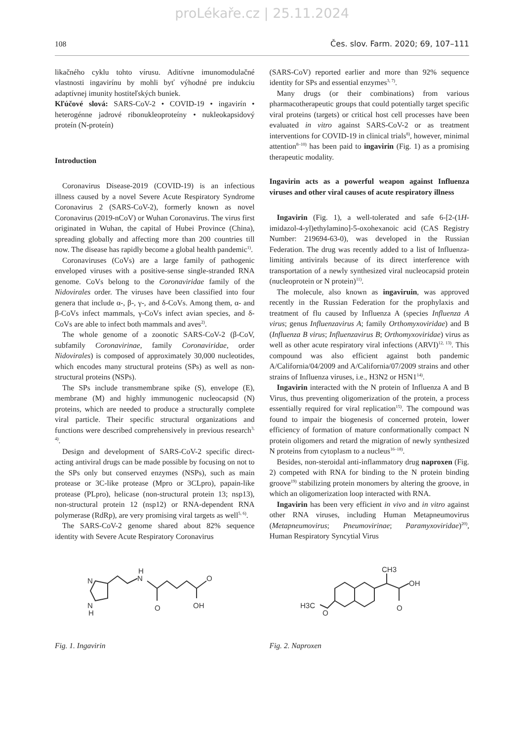proLékaře.cz | 25.11.2024
108 Čes. slov. Farm. 2020; 69, 107–111
likačného cyklu tohto vírusu. Aditívne imunomodulačné vlastnosti ingavirínu by mohli byť výhodné pre indukciu adaptívnej imunity hostiteľských buniek.
Kľúčové slová: SARS-CoV-2 • COVID-19 • ingavirín • heterogénne jadrové ribonukleoproteíny • nukleokapsidový proteín (N-proteín)
Introduction
Coronavirus Disease-2019 (COVID-19) is an infectious illness caused by a novel Severe Acute Respiratory Syndrome Coronavirus 2 (SARS-CoV-2), formerly known as novel Coronavirus (2019-nCoV) or Wuhan Coronavirus. The virus first originated in Wuhan, the capital of Hubei Province (China), spreading globally and affecting more than 200 countries till now. The disease has rapidly become a global health pandemic<sup>1)</sup>.
Coronaviruses (CoVs) are a large family of pathogenic enveloped viruses with a positive-sense single-stranded RNA genome. CoVs belong to the Coronaviridae family of the Nidovirales order. The viruses have been classified into four genera that include α-, β-, γ-, and δ-CoVs. Among them, α- and β-CoVs infect mammals, γ-CoVs infect avian species, and δ-CoVs are able to infect both mammals and aves<sup>2)</sup>.
The whole genome of a zoonotic SARS-CoV-2 (β-CoV, subfamily Coronavirinae, family Coronaviridae, order Nidovirales) is composed of approximately 30,000 nucleotides, which encodes many structural proteins (SPs) as well as non-structural proteins (NSPs).
The SPs include transmembrane spike (S), envelope (E), membrane (M) and highly immunogenic nucleocapsid (N) proteins, which are needed to produce a structurally complete viral particle. Their specific structural organizations and functions were described comprehensively in previous research<sup>3, 4)</sup>.
Design and development of SARS-CoV-2 specific direct-acting antiviral drugs can be made possible by focusing on not to the SPs only but conserved enzymes (NSPs), such as main protease or 3C-like protease (Mpro or 3CLpro), papain-like protease (PLpro), helicase (non-structural protein 13; nsp13), non-structural protein 12 (nsp12) or RNA-dependent RNA polymerase (RdRp), are very promising viral targets as well<sup>5, 6)</sup>.
The SARS-CoV-2 genome shared about 82% sequence identity with Severe Acute Respiratory Coronavirus
(SARS-CoV) reported earlier and more than 92% sequence identity for SPs and essential enzymes<sup>3, 7)</sup>.
Many drugs (or their combinations) from various pharmacotherapeutic groups that could potentially target specific viral proteins (targets) or critical host cell processes have been evaluated in vitro against SARS-CoV-2 or as treatment interventions for COVID-19 in clinical trials<sup>8)</sup>, however, minimal attention<sup>8–10)</sup> has been paid to ingavirin (Fig. 1) as a promising therapeutic modality.
Ingavirin acts as a powerful weapon against Influenza viruses and other viral causes of acute respiratory illness
Ingavirin (Fig. 1), a well-tolerated and safe 6-[2-(1H-imidazol-4-yl)ethylamino]-5-oxohexanoic acid (CAS Registry Number: 219694-63-0), was developed in the Russian Federation. The drug was recently added to a list of Influenza-limiting antivirals because of its direct interference with transportation of a newly synthesized viral nucleocapsid protein (nucleoprotein or N protein)<sup>11)</sup>.
The molecule, also known as ingaviruin, was approved recently in the Russian Federation for the prophylaxis and treatment of flu caused by Influenza A (species Influenza A virus; genus Influenzavirus A; family Orthomyxoviridae) and B (Influenza B virus; Influenzavirus B; Orthomyxoviridae) virus as well as other acute respiratory viral infections (ARVI)<sup>12, 13)</sup>. This compound was also efficient against both pandemic A/California/04/2009 and A/California/07/2009 strains and other strains of Influenza viruses, i.e., H3N2 or H5N1<sup>14)</sup>.
Ingavirin interacted with the N protein of Influenza A and B Virus, thus preventing oligomerization of the protein, a process essentially required for viral replication<sup>15)</sup>. The compound was found to impair the biogenesis of concerned protein, lower efficiency of formation of mature conformationally compact N protein oligomers and retard the migration of newly synthesized N proteins from cytoplasm to a nucleus<sup>16–18)</sup>.
Besides, non-steroidal anti-inflammatory drug naproxen (Fig. 2) competed with RNA for binding to the N protein binding groove<sup>19)</sup> stabilizing protein monomers by altering the groove, in which an oligomerization loop interacted with RNA.
Ingavirin has been very efficient in vivo and in vitro against other RNA viruses, including Human Metapneumovirus (Metapneumovirus; Pneumovirinae; Paramyxoviridae)<sup>20)</sup>, Human Respiratory Syncytial Virus
N
N
H
N
H
O
O
OH
Fig. 1. Ingavirin
CH3
OH
O
H3C
O
Fig. 2. Naproxen